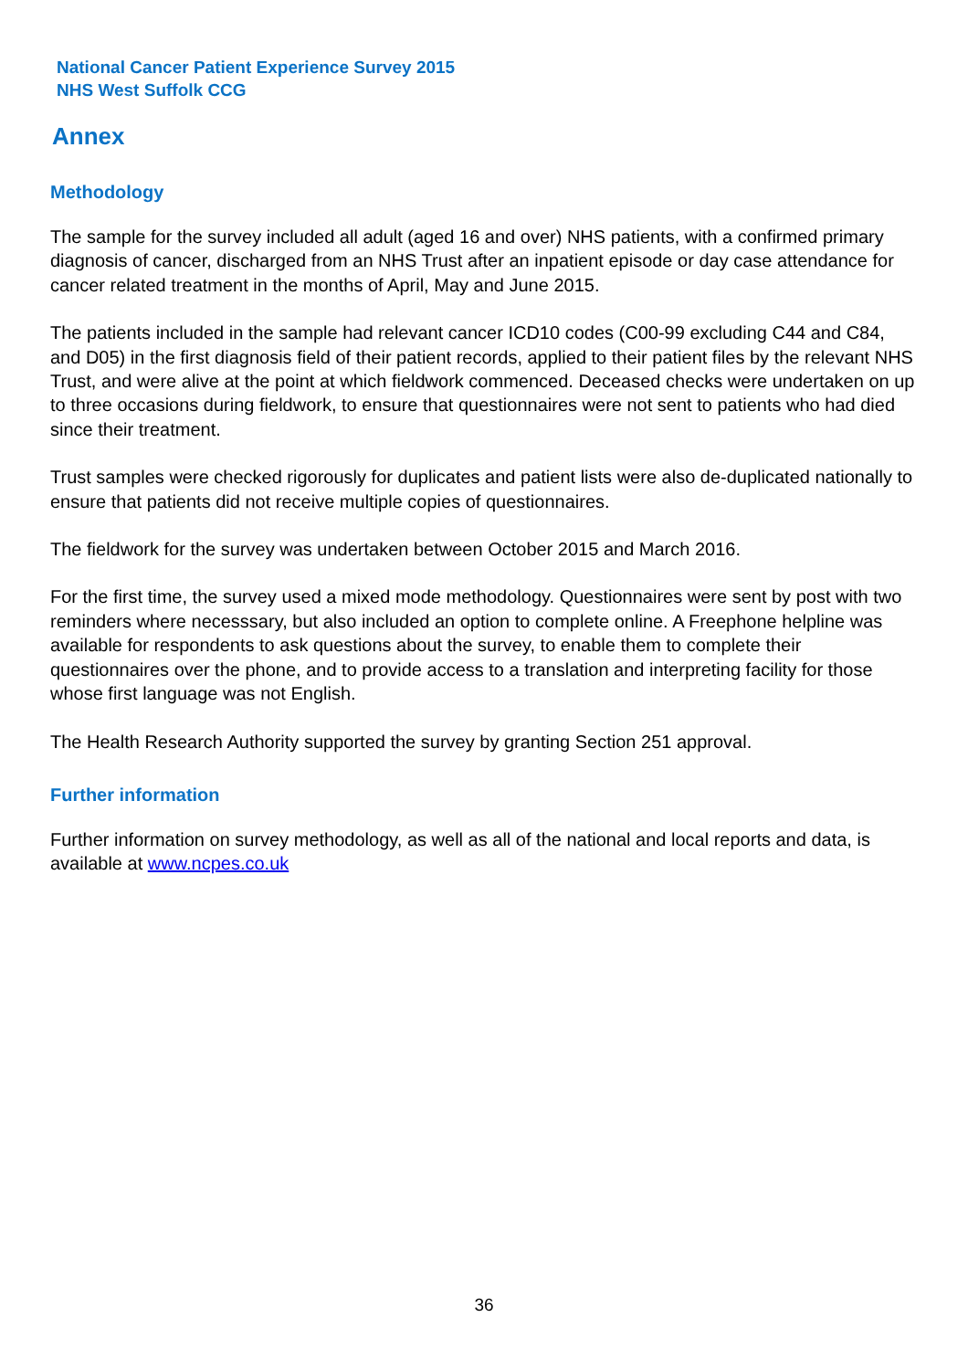National Cancer Patient Experience Survey 2015
NHS West Suffolk CCG
Annex
Methodology
The sample for the survey included all adult (aged 16 and over) NHS patients, with a confirmed primary diagnosis of cancer, discharged from an NHS Trust after an inpatient episode or day case attendance for cancer related treatment in the months of April, May and June 2015.
The patients included in the sample had relevant cancer ICD10 codes (C00-99 excluding C44 and C84, and D05) in the first diagnosis field of their patient records, applied to their patient files by the relevant NHS Trust, and were alive at the point at which fieldwork commenced. Deceased checks were undertaken on up to three occasions during fieldwork, to ensure that questionnaires were not sent to patients who had died since their treatment.
Trust samples were checked rigorously for duplicates and patient lists were also de-duplicated nationally to ensure that patients did not receive multiple copies of questionnaires.
The fieldwork for the survey was undertaken between October 2015 and March 2016.
For the first time, the survey used a mixed mode methodology. Questionnaires were sent by post with two reminders where necesssary, but also included an option to complete online. A Freephone helpline was available for respondents to ask questions about the survey, to enable them to complete their questionnaires over the phone, and to provide access to a translation and interpreting facility for those whose first language was not English.
The Health Research Authority supported the survey by granting Section 251 approval.
Further information
Further information on survey methodology, as well as all of the national and local reports and data, is available at www.ncpes.co.uk
36